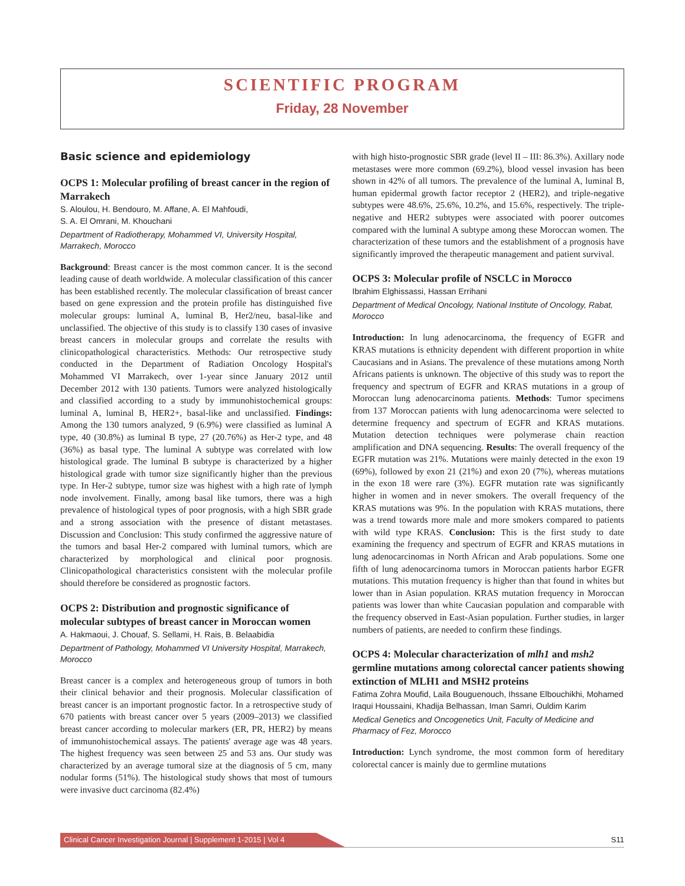SCIENTIFIC PROGRAM
Friday, 28 November
Basic science and epidemiology
OCPS 1: Molecular profiling of breast cancer in the region of Marrakech
S. Aloulou, H. Bendouro, M. Affane, A. El Mahfoudi,
S. A. El Omrani, M. Khouchani
Department of Radiotherapy, Mohammed VI, University Hospital, Marrakech, Morocco
Background: Breast cancer is the most common cancer. It is the second leading cause of death worldwide. A molecular classification of this cancer has been established recently. The molecular classification of breast cancer based on gene expression and the protein profile has distinguished five molecular groups: luminal A, luminal B, Her2/neu, basal-like and unclassified. The objective of this study is to classify 130 cases of invasive breast cancers in molecular groups and correlate the results with clinicopathological characteristics. Methods: Our retrospective study conducted in the Department of Radiation Oncology Hospital's Mohammed VI Marrakech, over 1-year since January 2012 until December 2012 with 130 patients. Tumors were analyzed histologically and classified according to a study by immunohistochemical groups: luminal A, luminal B, HER2+, basal-like and unclassified. Findings: Among the 130 tumors analyzed, 9 (6.9%) were classified as luminal A type, 40 (30.8%) as luminal B type, 27 (20.76%) as Her-2 type, and 48 (36%) as basal type. The luminal A subtype was correlated with low histological grade. The luminal B subtype is characterized by a higher histological grade with tumor size significantly higher than the previous type. In Her-2 subtype, tumor size was highest with a high rate of lymph node involvement. Finally, among basal like tumors, there was a high prevalence of histological types of poor prognosis, with a high SBR grade and a strong association with the presence of distant metastases. Discussion and Conclusion: This study confirmed the aggressive nature of the tumors and basal Her-2 compared with luminal tumors, which are characterized by morphological and clinical poor prognosis. Clinicopathological characteristics consistent with the molecular profile should therefore be considered as prognostic factors.
OCPS 2: Distribution and prognostic significance of molecular subtypes of breast cancer in Moroccan women
A. Hakmaoui, J. Chouaf, S. Sellami, H. Rais, B. Belaabidia
Department of Pathology, Mohammed VI University Hospital, Marrakech, Morocco
Breast cancer is a complex and heterogeneous group of tumors in both their clinical behavior and their prognosis. Molecular classification of breast cancer is an important prognostic factor. In a retrospective study of 670 patients with breast cancer over 5 years (2009–2013) we classified breast cancer according to molecular markers (ER, PR, HER2) by means of immunohistochemical assays. The patients' average age was 48 years. The highest frequency was seen between 25 and 53 ans. Our study was characterized by an average tumoral size at the diagnosis of 5 cm, many nodular forms (51%). The histological study shows that most of tumours were invasive duct carcinoma (82.4%)
with high histo-prognostic SBR grade (level II – III: 86.3%). Axillary node metastases were more common (69.2%), blood vessel invasion has been shown in 42% of all tumors. The prevalence of the luminal A, luminal B, human epidermal growth factor receptor 2 (HER2), and triple-negative subtypes were 48.6%, 25.6%, 10.2%, and 15.6%, respectively. The triple-negative and HER2 subtypes were associated with poorer outcomes compared with the luminal A subtype among these Moroccan women. The characterization of these tumors and the establishment of a prognosis have significantly improved the therapeutic management and patient survival.
OCPS 3: Molecular profile of NSCLC in Morocco
Ibrahim Elghissassi, Hassan Errihani
Department of Medical Oncology, National Institute of Oncology, Rabat, Morocco
Introduction: In lung adenocarcinoma, the frequency of EGFR and KRAS mutations is ethnicity dependent with different proportion in white Caucasians and in Asians. The prevalence of these mutations among North Africans patients is unknown. The objective of this study was to report the frequency and spectrum of EGFR and KRAS mutations in a group of Moroccan lung adenocarcinoma patients. Methods: Tumor specimens from 137 Moroccan patients with lung adenocarcinoma were selected to determine frequency and spectrum of EGFR and KRAS mutations. Mutation detection techniques were polymerase chain reaction amplification and DNA sequencing. Results: The overall frequency of the EGFR mutation was 21%. Mutations were mainly detected in the exon 19 (69%), followed by exon 21 (21%) and exon 20 (7%), whereas mutations in the exon 18 were rare (3%). EGFR mutation rate was significantly higher in women and in never smokers. The overall frequency of the KRAS mutations was 9%. In the population with KRAS mutations, there was a trend towards more male and more smokers compared to patients with wild type KRAS. Conclusion: This is the first study to date examining the frequency and spectrum of EGFR and KRAS mutations in lung adenocarcinomas in North African and Arab populations. Some one fifth of lung adenocarcinoma tumors in Moroccan patients harbor EGFR mutations. This mutation frequency is higher than that found in whites but lower than in Asian population. KRAS mutation frequency in Moroccan patients was lower than white Caucasian population and comparable with the frequency observed in East-Asian population. Further studies, in larger numbers of patients, are needed to confirm these findings.
OCPS 4: Molecular characterization of mlh1 and msh2 germline mutations among colorectal cancer patients showing extinction of MLH1 and MSH2 proteins
Fatima Zohra Moufid, Laila Bouguenouch, Ihssane Elbouchikhi, Mohamed Iraqui Houssaini, Khadija Belhassan, Iman Samri, Ouldim Karim
Medical Genetics and Oncogenetics Unit, Faculty of Medicine and Pharmacy of Fez, Morocco
Introduction: Lynch syndrome, the most common form of hereditary colorectal cancer is mainly due to germline mutations
Clinical Cancer Investigation Journal | Supplement 1-2015 | Vol 4
S11